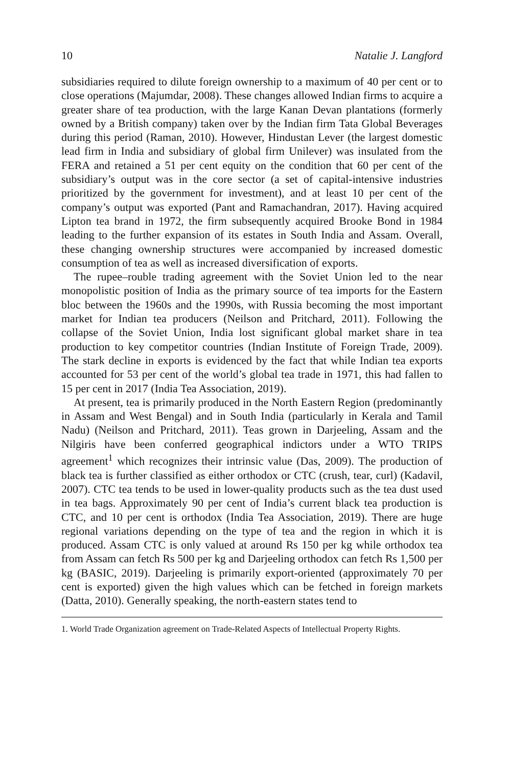10 Natalie J. Langford
subsidiaries required to dilute foreign ownership to a maximum of 40 per cent or to close operations (Majumdar, 2008). These changes allowed Indian firms to acquire a greater share of tea production, with the large Kanan Devan plantations (formerly owned by a British company) taken over by the Indian firm Tata Global Beverages during this period (Raman, 2010). However, Hindustan Lever (the largest domestic lead firm in India and subsidiary of global firm Unilever) was insulated from the FERA and retained a 51 per cent equity on the condition that 60 per cent of the subsidiary’s output was in the core sector (a set of capital-intensive industries prioritized by the government for investment), and at least 10 per cent of the company’s output was exported (Pant and Ramachandran, 2017). Having acquired Lipton tea brand in 1972, the firm subsequently acquired Brooke Bond in 1984 leading to the further expansion of its estates in South India and Assam. Overall, these changing ownership structures were accompanied by increased domestic consumption of tea as well as increased diversification of exports.
The rupee–rouble trading agreement with the Soviet Union led to the near monopolistic position of India as the primary source of tea imports for the Eastern bloc between the 1960s and the 1990s, with Russia becoming the most important market for Indian tea producers (Neilson and Pritchard, 2011). Following the collapse of the Soviet Union, India lost significant global market share in tea production to key competitor countries (Indian Institute of Foreign Trade, 2009). The stark decline in exports is evidenced by the fact that while Indian tea exports accounted for 53 per cent of the world’s global tea trade in 1971, this had fallen to 15 per cent in 2017 (India Tea Association, 2019).
At present, tea is primarily produced in the North Eastern Region (predominantly in Assam and West Bengal) and in South India (particularly in Kerala and Tamil Nadu) (Neilson and Pritchard, 2011). Teas grown in Darjeeling, Assam and the Nilgiris have been conferred geographical indictors under a WTO TRIPS agreement<sup>1</sup> which recognizes their intrinsic value (Das, 2009). The production of black tea is further classified as either orthodox or CTC (crush, tear, curl) (Kadavil, 2007). CTC tea tends to be used in lower-quality products such as the tea dust used in tea bags. Approximately 90 per cent of India’s current black tea production is CTC, and 10 per cent is orthodox (India Tea Association, 2019). There are huge regional variations depending on the type of tea and the region in which it is produced. Assam CTC is only valued at around Rs 150 per kg while orthodox tea from Assam can fetch Rs 500 per kg and Darjeeling orthodox can fetch Rs 1,500 per kg (BASIC, 2019). Darjeeling is primarily export-oriented (approximately 70 per cent is exported) given the high values which can be fetched in foreign markets (Datta, 2010). Generally speaking, the north-eastern states tend to
1. World Trade Organization agreement on Trade-Related Aspects of Intellectual Property Rights.